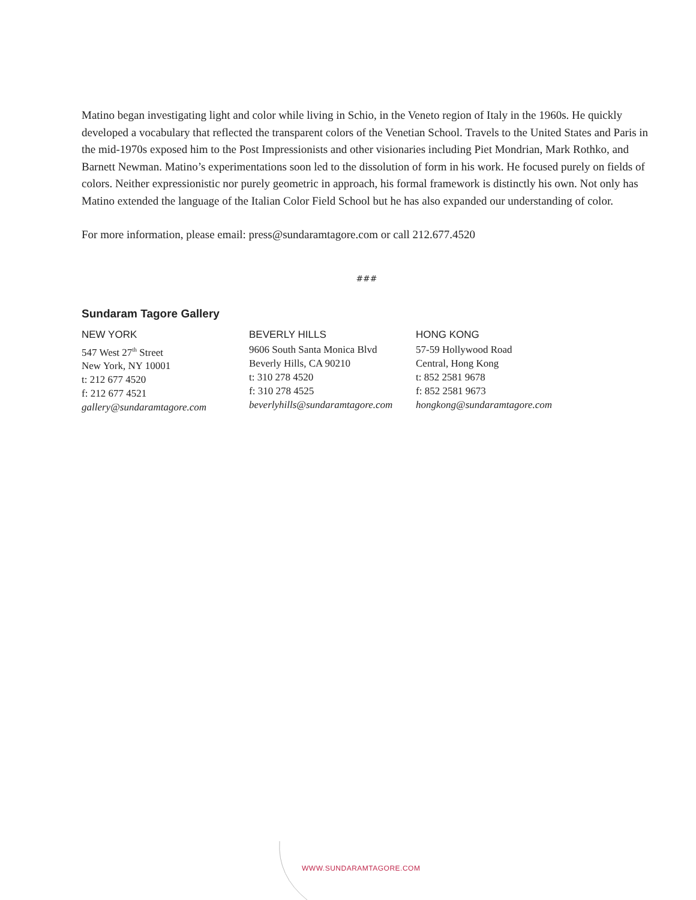Matino began investigating light and color while living in Schio, in the Veneto region of Italy in the 1960s. He quickly developed a vocabulary that reflected the transparent colors of the Venetian School. Travels to the United States and Paris in the mid-1970s exposed him to the Post Impressionists and other visionaries including Piet Mondrian, Mark Rothko, and Barnett Newman. Matino’s experimentations soon led to the dissolution of form in his work. He focused purely on fields of colors. Neither expressionistic nor purely geometric in approach, his formal framework is distinctly his own. Not only has Matino extended the language of the Italian Color Field School but he has also expanded our understanding of color.
For more information, please email: press@sundaramtagore.com or call 212.677.4520
###
Sundaram Tagore Gallery
NEW YORK
547 West 27<sup>th</sup> Street
New York, NY 10001
t: 212 677 4520
f: 212 677 4521
gallery@sundaramtagore.com
BEVERLY HILLS
9606 South Santa Monica Blvd
Beverly Hills, CA 90210
t: 310 278 4520
f: 310 278 4525
beverlyhills@sundaramtagore.com
HONG KONG
57-59 Hollywood Road
Central, Hong Kong
t: 852 2581 9678
f: 852 2581 9673
hongkong@sundaramtagore.com
WWW.SUNDARAMTAGORE.COM